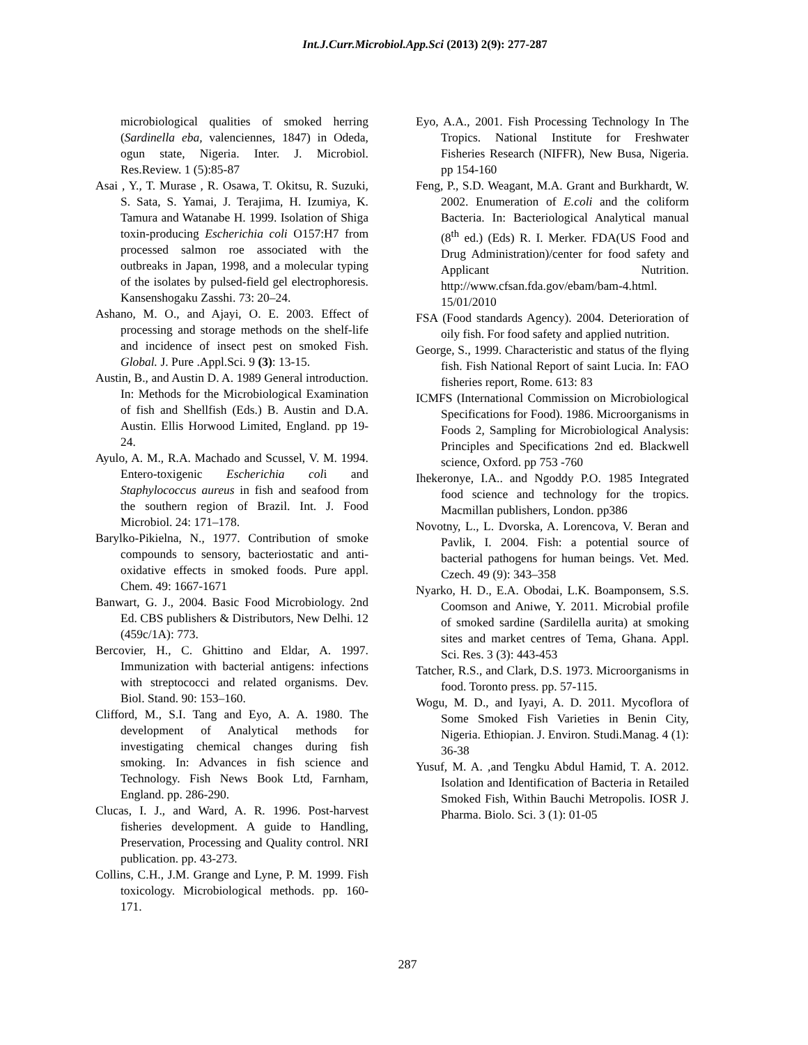Int.J.Curr.Microbiol.App.Sci (2013) 2(9): 277-287
microbiological qualities of smoked herring (Sardinella eba, valenciennes, 1847) in Odeda, ogun state, Nigeria. Inter. J. Microbiol. Res.Review. 1 (5):85-87
Asai , Y., T. Murase , R. Osawa, T. Okitsu, R. Suzuki, S. Sata, S. Yamai, J. Terajima, H. Izumiya, K. Tamura and Watanabe H. 1999. Isolation of Shiga toxin-producing Escherichia coli O157:H7 from processed salmon roe associated with the outbreaks in Japan, 1998, and a molecular typing of the isolates by pulsed-field gel electrophoresis. Kansenshogaku Zasshi. 73: 20–24.
Ashano, M. O., and Ajayi, O. E. 2003. Effect of processing and storage methods on the shelf-life and incidence of insect pest on smoked Fish. Global. J. Pure .Appl.Sci. 9 (3): 13-15.
Austin, B., and Austin D. A. 1989 General introduction. In: Methods for the Microbiological Examination of fish and Shellfish (Eds.) B. Austin and D.A. Austin. Ellis Horwood Limited, England. pp 19-24.
Ayulo, A. M., R.A. Machado and Scussel, V. M. 1994. Entero-toxigenic Escherichia coli and Staphylococcus aureus in fish and seafood from the southern region of Brazil. Int. J. Food Microbiol. 24: 171–178.
Barylko-Pikielna, N., 1977. Contribution of smoke compounds to sensory, bacteriostatic and anti-oxidative effects in smoked foods. Pure appl. Chem. 49: 1667-1671
Banwart, G. J., 2004. Basic Food Microbiology. 2nd Ed. CBS publishers & Distributors, New Delhi. 12 (459c/1A): 773.
Bercovier, H., C. Ghittino and Eldar, A. 1997. Immunization with bacterial antigens: infections with streptococci and related organisms. Dev. Biol. Stand. 90: 153–160.
Clifford, M., S.I. Tang and Eyo, A. A. 1980. The development of Analytical methods for investigating chemical changes during fish smoking. In: Advances in fish science and Technology. Fish News Book Ltd, Farnham, England. pp. 286-290.
Clucas, I. J., and Ward, A. R. 1996. Post-harvest fisheries development. A guide to Handling, Preservation, Processing and Quality control. NRI publication. pp. 43-273.
Collins, C.H., J.M. Grange and Lyne, P. M. 1999. Fish toxicology. Microbiological methods. pp. 160-171.
Eyo, A.A., 2001. Fish Processing Technology In The Tropics. National Institute for Freshwater Fisheries Research (NIFFR), New Busa, Nigeria. pp 154-160
Feng, P., S.D. Weagant, M.A. Grant and Burkhardt, W. 2002. Enumeration of E.coli and the coliform Bacteria. In: Bacteriological Analytical manual (8<sup>th</sup> ed.) (Eds) R. I. Merker. FDA(US Food and Drug Administration)/center for food safety and Applicant Nutrition. http://www.cfsan.fda.gov/ebam/bam-4.html. 15/01/2010
FSA (Food standards Agency). 2004. Deterioration of oily fish. For food safety and applied nutrition.
George, S., 1999. Characteristic and status of the flying fish. Fish National Report of saint Lucia. In: FAO fisheries report, Rome. 613: 83
ICMFS (International Commission on Microbiological Specifications for Food). 1986. Microorganisms in Foods 2, Sampling for Microbiological Analysis: Principles and Specifications 2nd ed. Blackwell science, Oxford. pp 753 -760
Ihekeronye, I.A.. and Ngoddy P.O. 1985 Integrated food science and technology for the tropics. Macmillan publishers, London. pp386
Novotny, L., L. Dvorska, A. Lorencova, V. Beran and Pavlik, I. 2004. Fish: a potential source of bacterial pathogens for human beings. Vet. Med. Czech. 49 (9): 343–358
Nyarko, H. D., E.A. Obodai, L.K. Boamponsem, S.S. Coomson and Aniwe, Y. 2011. Microbial profile of smoked sardine (Sardilella aurita) at smoking sites and market centres of Tema, Ghana. Appl. Sci. Res. 3 (3): 443-453
Tatcher, R.S., and Clark, D.S. 1973. Microorganisms in food. Toronto press. pp. 57-115.
Wogu, M. D., and Iyayi, A. D. 2011. Mycoflora of Some Smoked Fish Varieties in Benin City, Nigeria. Ethiopian. J. Environ. Studi.Manag. 4 (1): 36-38
Yusuf, M. A. ,and Tengku Abdul Hamid, T. A. 2012. Isolation and Identification of Bacteria in Retailed Smoked Fish, Within Bauchi Metropolis. IOSR J. Pharma. Biolo. Sci. 3 (1): 01-05
287